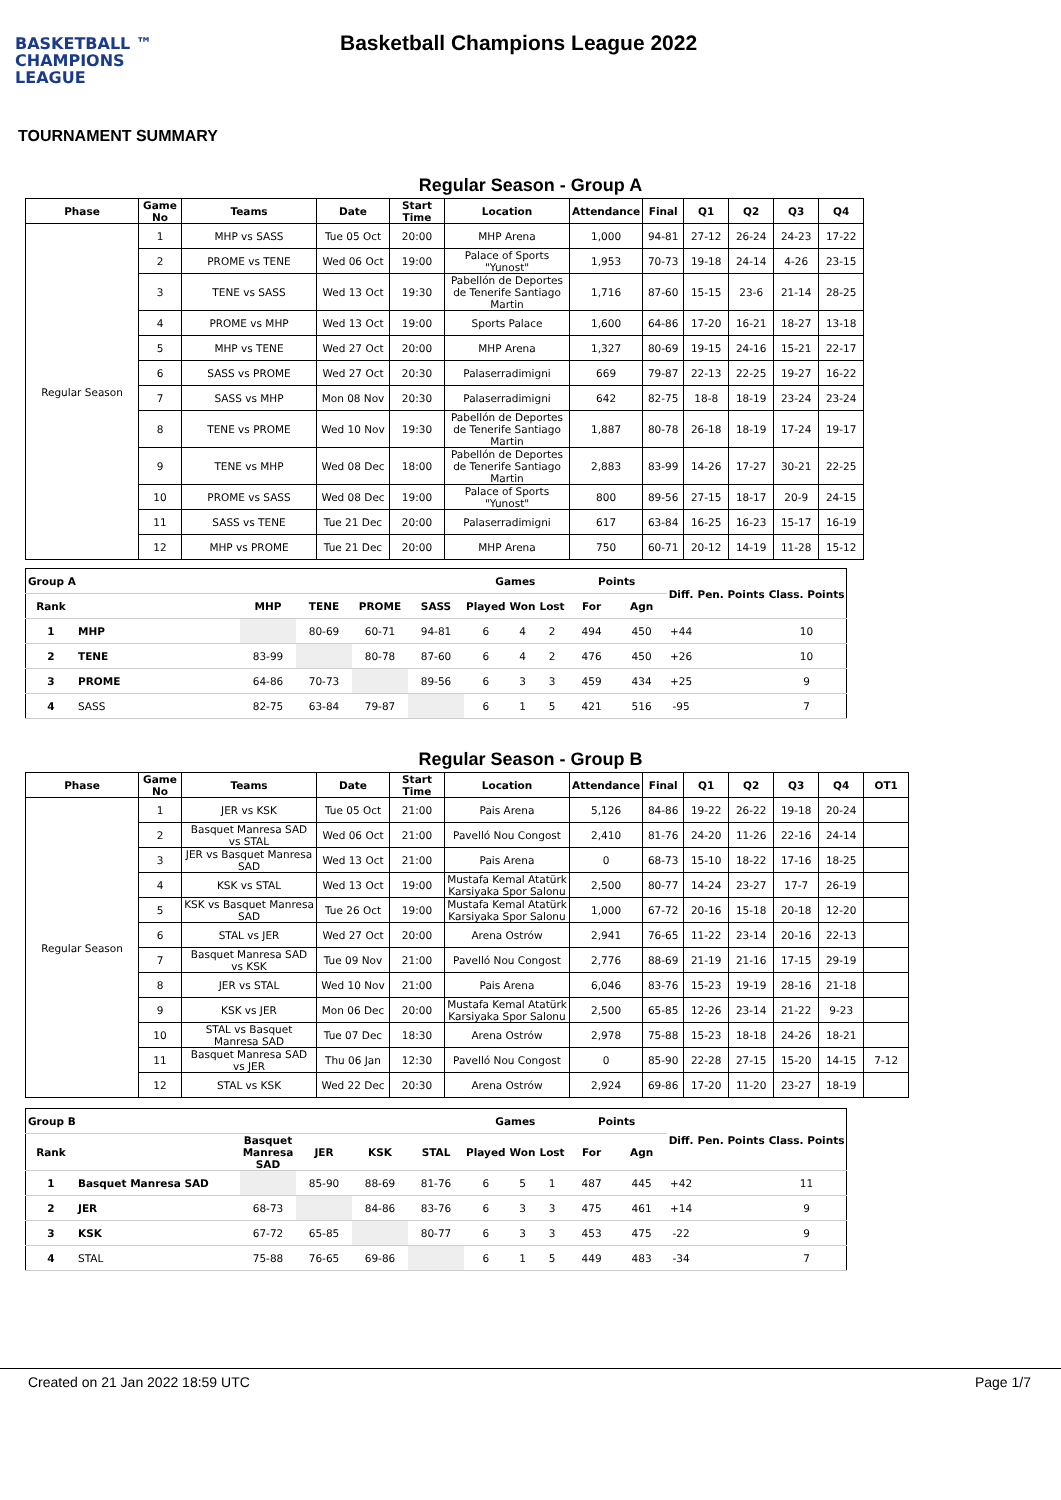BASKETBALL ™
CHAMPIONS
LEAGUE
Basketball Champions League 2022
TOURNAMENT SUMMARY
Regular Season - Group A
| Phase | Game No | Teams | Date | Start Time | Location | Attendance | Final | Q1 | Q2 | Q3 | Q4 |
| --- | --- | --- | --- | --- | --- | --- | --- | --- | --- | --- | --- |
| Regular Season | 1 | MHP vs SASS | Tue 05 Oct | 20:00 | MHP Arena | 1,000 | 94-81 | 27-12 | 26-24 | 24-23 | 17-22 |
| | 2 | PROME vs TENE | Wed 06 Oct | 19:00 | Palace of Sports "Yunost" | 1,953 | 70-73 | 19-18 | 24-14 | 4-26 | 23-15 |
| | 3 | TENE vs SASS | Wed 13 Oct | 19:30 | Pabellón de Deportes de Tenerife Santiago Martin | 1,716 | 87-60 | 15-15 | 23-6 | 21-14 | 28-25 |
| | 4 | PROME vs MHP | Wed 13 Oct | 19:00 | Sports Palace | 1,600 | 64-86 | 17-20 | 16-21 | 18-27 | 13-18 |
| | 5 | MHP vs TENE | Wed 27 Oct | 20:00 | MHP Arena | 1,327 | 80-69 | 19-15 | 24-16 | 15-21 | 22-17 |
| | 6 | SASS vs PROME | Wed 27 Oct | 20:30 | Palaserradimigni | 669 | 79-87 | 22-13 | 22-25 | 19-27 | 16-22 |
| | 7 | SASS vs MHP | Mon 08 Nov | 20:30 | Palaserradimigni | 642 | 82-75 | 18-8 | 18-19 | 23-24 | 23-24 |
| | 8 | TENE vs PROME | Wed 10 Nov | 19:30 | Pabellón de Deportes de Tenerife Santiago Martin | 1,887 | 80-78 | 26-18 | 18-19 | 17-24 | 19-17 |
| | 9 | TENE vs MHP | Wed 08 Dec | 18:00 | Pabellón de Deportes de Tenerife Santiago Martin | 2,883 | 83-99 | 14-26 | 17-27 | 30-21 | 22-25 |
| | 10 | PROME vs SASS | Wed 08 Dec | 19:00 | Palace of Sports "Yunost" | 800 | 89-56 | 27-15 | 18-17 | 20-9 | 24-15 |
| | 11 | SASS vs TENE | Tue 21 Dec | 20:00 | Palaserradimigni | 617 | 63-84 | 16-25 | 16-23 | 15-17 | 16-19 |
| | 12 | MHP vs PROME | Tue 21 Dec | 20:00 | MHP Arena | 750 | 60-71 | 20-12 | 14-19 | 11-28 | 15-12 |
| Group A | | | | | | Games | | | Points | | Diff. | Pen. Points | Class. Points |
| --- | --- | --- | --- | --- | --- | --- | --- | --- | --- | --- | --- | --- | --- |
| Rank | | MHP | TENE | PROME | SASS | Played | Won | Lost | For | Agn | | | |
| 1 | MHP | | 80-69 | 60-71 | 94-81 | 6 | 4 | 2 | 494 | 450 | +44 | | 10 |
| 2 | TENE | 83-99 | | 80-78 | 87-60 | 6 | 4 | 2 | 476 | 450 | +26 | | 10 |
| 3 | PROME | 64-86 | 70-73 | | 89-56 | 6 | 3 | 3 | 459 | 434 | +25 | | 9 |
| 4 | SASS | 82-75 | 63-84 | 79-87 | | 6 | 1 | 5 | 421 | 516 | -95 | | 7 |
Regular Season - Group B
| Phase | Game No | Teams | Date | Start Time | Location | Attendance | Final | Q1 | Q2 | Q3 | Q4 | OT1 |
| --- | --- | --- | --- | --- | --- | --- | --- | --- | --- | --- | --- | --- |
| Regular Season | 1 | JER vs KSK | Tue 05 Oct | 21:00 | Pais Arena | 5,126 | 84-86 | 19-22 | 26-22 | 19-18 | 20-24 | |
| | 2 | Basquet Manresa SAD vs STAL | Wed 06 Oct | 21:00 | Pavelló Nou Congost | 2,410 | 81-76 | 24-20 | 11-26 | 22-16 | 24-14 | |
| | 3 | JER vs Basquet Manresa SAD | Wed 13 Oct | 21:00 | Pais Arena | 0 | 68-73 | 15-10 | 18-22 | 17-16 | 18-25 | |
| | 4 | KSK vs STAL | Wed 13 Oct | 19:00 | Mustafa Kemal Atatürk Karsiyaka Spor Salonu | 2,500 | 80-77 | 14-24 | 23-27 | 17-7 | 26-19 | |
| | 5 | KSK vs Basquet Manresa SAD | Tue 26 Oct | 19:00 | Mustafa Kemal Atatürk Karsiyaka Spor Salonu | 1,000 | 67-72 | 20-16 | 15-18 | 20-18 | 12-20 | |
| | 6 | STAL vs JER | Wed 27 Oct | 20:00 | Arena Ostrów | 2,941 | 76-65 | 11-22 | 23-14 | 20-16 | 22-13 | |
| | 7 | Basquet Manresa SAD vs KSK | Tue 09 Nov | 21:00 | Pavelló Nou Congost | 2,776 | 88-69 | 21-19 | 21-16 | 17-15 | 29-19 | |
| | 8 | JER vs STAL | Wed 10 Nov | 21:00 | Pais Arena | 6,046 | 83-76 | 15-23 | 19-19 | 28-16 | 21-18 | |
| | 9 | KSK vs JER | Mon 06 Dec | 20:00 | Mustafa Kemal Atatürk Karsiyaka Spor Salonu | 2,500 | 65-85 | 12-26 | 23-14 | 21-22 | 9-23 | |
| | 10 | STAL vs Basquet Manresa SAD | Tue 07 Dec | 18:30 | Arena Ostrów | 2,978 | 75-88 | 15-23 | 18-18 | 24-26 | 18-21 | |
| | 11 | Basquet Manresa SAD vs JER | Thu 06 Jan | 12:30 | Pavelló Nou Congost | 0 | 85-90 | 22-28 | 27-15 | 15-20 | 14-15 | 7-12 |
| | 12 | STAL vs KSK | Wed 22 Dec | 20:30 | Arena Ostrów | 2,924 | 69-86 | 17-20 | 11-20 | 23-27 | 18-19 | |
| Group B | | | | | | Games | | | Points | | Diff. | Pen. Points | Class. Points |
| --- | --- | --- | --- | --- | --- | --- | --- | --- | --- | --- | --- | --- | --- |
| Rank | | Basquet Manresa SAD | JER | KSK | STAL | Played | Won | Lost | For | Agn | | | |
| 1 | Basquet Manresa SAD | | 85-90 | 88-69 | 81-76 | 6 | 5 | 1 | 487 | 445 | +42 | | 11 |
| 2 | JER | 68-73 | | 84-86 | 83-76 | 6 | 3 | 3 | 475 | 461 | +14 | | 9 |
| 3 | KSK | 67-72 | 65-85 | | 80-77 | 6 | 3 | 3 | 453 | 475 | -22 | | 9 |
| 4 | STAL | 75-88 | 76-65 | 69-86 | | 6 | 1 | 5 | 449 | 483 | -34 | | 7 |
Created on 21 Jan 2022 18:59 UTC Page 1/7